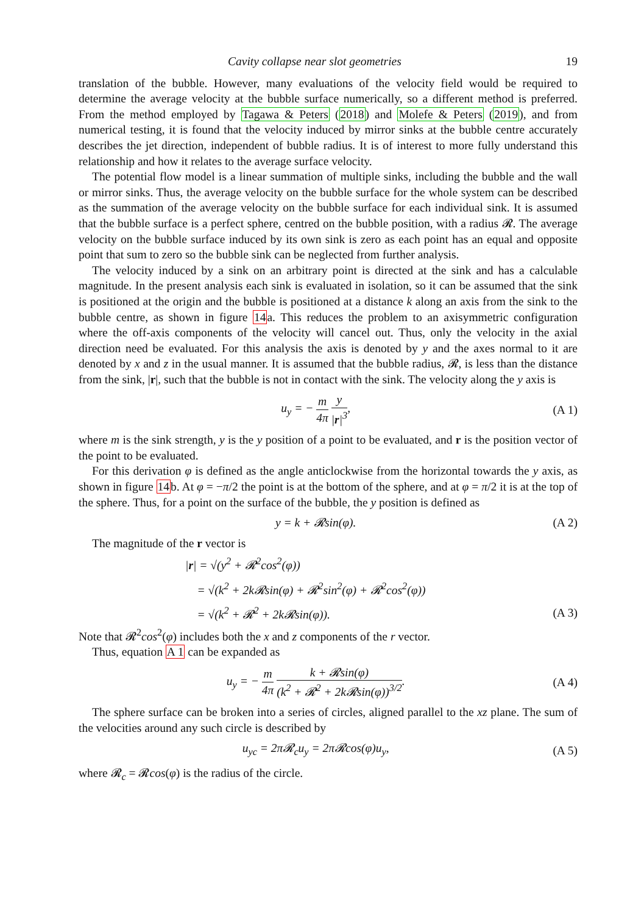Cavity collapse near slot geometries 19
translation of the bubble. However, many evaluations of the velocity field would be required to determine the average velocity at the bubble surface numerically, so a different method is preferred. From the method employed by Tagawa & Peters (2018) and Molefe & Peters (2019), and from numerical testing, it is found that the velocity induced by mirror sinks at the bubble centre accurately describes the jet direction, independent of bubble radius. It is of interest to more fully understand this relationship and how it relates to the average surface velocity.
The potential flow model is a linear summation of multiple sinks, including the bubble and the wall or mirror sinks. Thus, the average velocity on the bubble surface for the whole system can be described as the summation of the average velocity on the bubble surface for each individual sink. It is assumed that the bubble surface is a perfect sphere, centred on the bubble position, with a radius 𝓡. The average velocity on the bubble surface induced by its own sink is zero as each point has an equal and opposite point that sum to zero so the bubble sink can be neglected from further analysis.
The velocity induced by a sink on an arbitrary point is directed at the sink and has a calculable magnitude. In the present analysis each sink is evaluated in isolation, so it can be assumed that the sink is positioned at the origin and the bubble is positioned at a distance k along an axis from the sink to the bubble centre, as shown in figure 14a. This reduces the problem to an axisymmetric configuration where the off-axis components of the velocity will cancel out. Thus, only the velocity in the axial direction need be evaluated. For this analysis the axis is denoted by y and the axes normal to it are denoted by x and z in the usual manner. It is assumed that the bubble radius, 𝓡, is less than the distance from the sink, |r|, such that the bubble is not in contact with the sink. The velocity along the y axis is
u<sub>y</sub> = − m 4π y |r|<sup>3</sup>, (A 1)
where m is the sink strength, y is the y position of a point to be evaluated, and r is the position vector of the point to be evaluated.
For this derivation φ is defined as the angle anticlockwise from the horizontal towards the y axis, as shown in figure 14b. At φ = −π/2 the point is at the bottom of the sphere, and at φ = π/2 it is at the top of the sphere. Thus, for a point on the surface of the bubble, the y position is defined as
y = k + 𝓡sin(φ). (A 2)
The magnitude of the r vector is
|r| = √(y<sup>2</sup> + 𝓡<sup>2</sup>cos<sup>2</sup>(φ))
= √(k<sup>2</sup> + 2k𝓡sin(φ) + 𝓡<sup>2</sup>sin<sup>2</sup>(φ) + 𝓡<sup>2</sup>cos<sup>2</sup>(φ))
= √(k<sup>2</sup> + 𝓡<sup>2</sup> + 2k𝓡sin(φ)). (A 3)
Note that 𝓡<sup>2</sup>cos<sup>2</sup>(φ) includes both the x and z components of the r vector.
Thus, equation A 1 can be expanded as
u<sub>y</sub> = − m 4π k + 𝓡sin(φ) (k<sup>2</sup> + 𝓡<sup>2</sup> + 2k𝓡sin(φ))<sup>3/2</sup>. (A 4)
The sphere surface can be broken into a series of circles, aligned parallel to the xz plane. The sum of the velocities around any such circle is described by
u<sub>yc</sub> = 2π𝓡<sub>c</sub>u<sub>y</sub> = 2π𝓡cos(φ)u<sub>y</sub>, (A 5)
where 𝓡<sub>c</sub> = 𝓡cos(φ) is the radius of the circle.